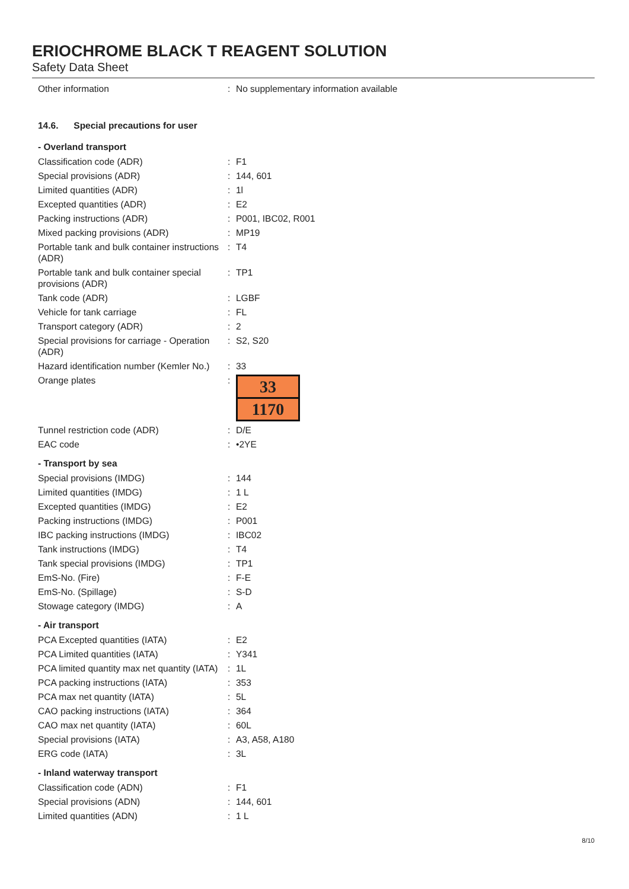ERIOCHROME BLACK T REAGENT SOLUTION
Safety Data Sheet
Other information : No supplementary information available
14.6. Special precautions for user
- Overland transport
Classification code (ADR) : F1
Special provisions (ADR) : 144, 601
Limited quantities (ADR) : 1l
Excepted quantities (ADR) : E2
Packing instructions (ADR) : P001, IBC02, R001
Mixed packing provisions (ADR) : MP19
Portable tank and bulk container instructions (ADR)
: T4
Portable tank and bulk container special provisions (ADR)
: TP1
Tank code (ADR) : LGBF
Vehicle for tank carriage : FL
Transport category (ADR) : 2
Special provisions for carriage - Operation (ADR)
: S2, S20
Hazard identification number (Kemler No.)
: 33
Orange plates :
33
1170
Tunnel restriction code (ADR) : D/E
EAC code : •2YE
- Transport by sea
Special provisions (IMDG) : 144
Limited quantities (IMDG) : 1 L
Excepted quantities (IMDG) : E2
Packing instructions (IMDG) : P001
IBC packing instructions (IMDG) : IBC02
Tank instructions (IMDG) : T4
Tank special provisions (IMDG) : TP1
EmS-No. (Fire) : F-E
EmS-No. (Spillage) : S-D
Stowage category (IMDG) : A
- Air transport
PCA Excepted quantities (IATA) : E2
PCA Limited quantities (IATA) : Y341
PCA limited quantity max net quantity (IATA)
: 1L
PCA packing instructions (IATA) : 353
PCA max net quantity (IATA) : 5L
CAO packing instructions (IATA) : 364
CAO max net quantity (IATA) : 60L
Special provisions (IATA) : A3, A58, A180
ERG code (IATA) : 3L
- Inland waterway transport
Classification code (ADN) : F1
Special provisions (ADN) : 144, 601
Limited quantities (ADN) : 1 L
8/10